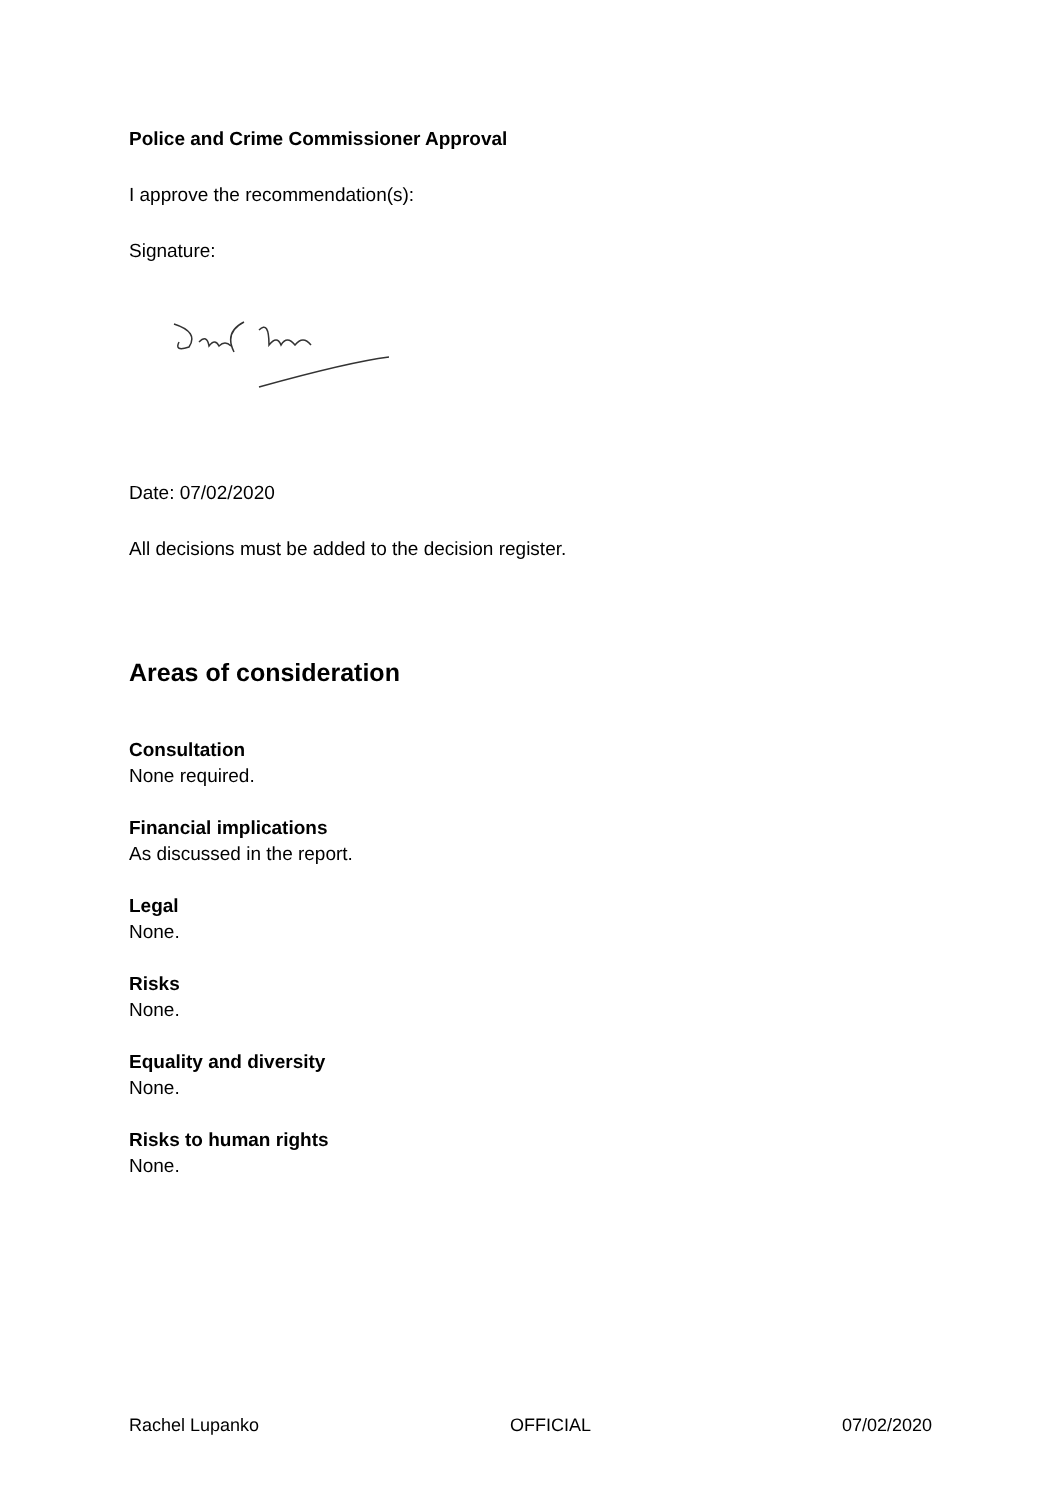Police and Crime Commissioner Approval
I approve the recommendation(s):
Signature:
Date: 07/02/2020
All decisions must be added to the decision register.
Areas of consideration
Consultation
None required.
Financial implications
As discussed in the report.
Legal
None.
Risks
None.
Equality and diversity
None.
Risks to human rights
None.
Rachel Lupanko OFFICIAL 07/02/2020